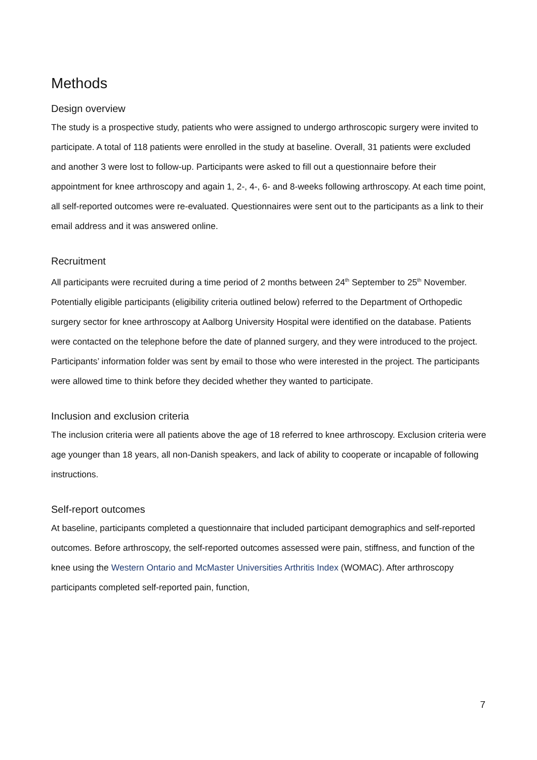Methods
Design overview
The study is a prospective study, patients who were assigned to undergo arthroscopic surgery were invited to participate. A total of 118 patients were enrolled in the study at baseline. Overall, 31 patients were excluded and another 3 were lost to follow-up. Participants were asked to fill out a questionnaire before their appointment for knee arthroscopy and again 1, 2-, 4-, 6- and 8-weeks following arthroscopy. At each time point, all self-reported outcomes were re-evaluated. Questionnaires were sent out to the participants as a link to their email address and it was answered online.
Recruitment
All participants were recruited during a time period of 2 months between 24<sup>th</sup> September to 25<sup>th</sup> November. Potentially eligible participants (eligibility criteria outlined below) referred to the Department of Orthopedic surgery sector for knee arthroscopy at Aalborg University Hospital were identified on the database. Patients were contacted on the telephone before the date of planned surgery, and they were introduced to the project. Participants’ information folder was sent by email to those who were interested in the project. The participants were allowed time to think before they decided whether they wanted to participate.
Inclusion and exclusion criteria
The inclusion criteria were all patients above the age of 18 referred to knee arthroscopy. Exclusion criteria were age younger than 18 years, all non-Danish speakers, and lack of ability to cooperate or incapable of following instructions.
Self-report outcomes
At baseline, participants completed a questionnaire that included participant demographics and self-reported outcomes. Before arthroscopy, the self-reported outcomes assessed were pain, stiffness, and function of the knee using the Western Ontario and McMaster Universities Arthritis Index (WOMAC). After arthroscopy participants completed self-reported pain, function,
7